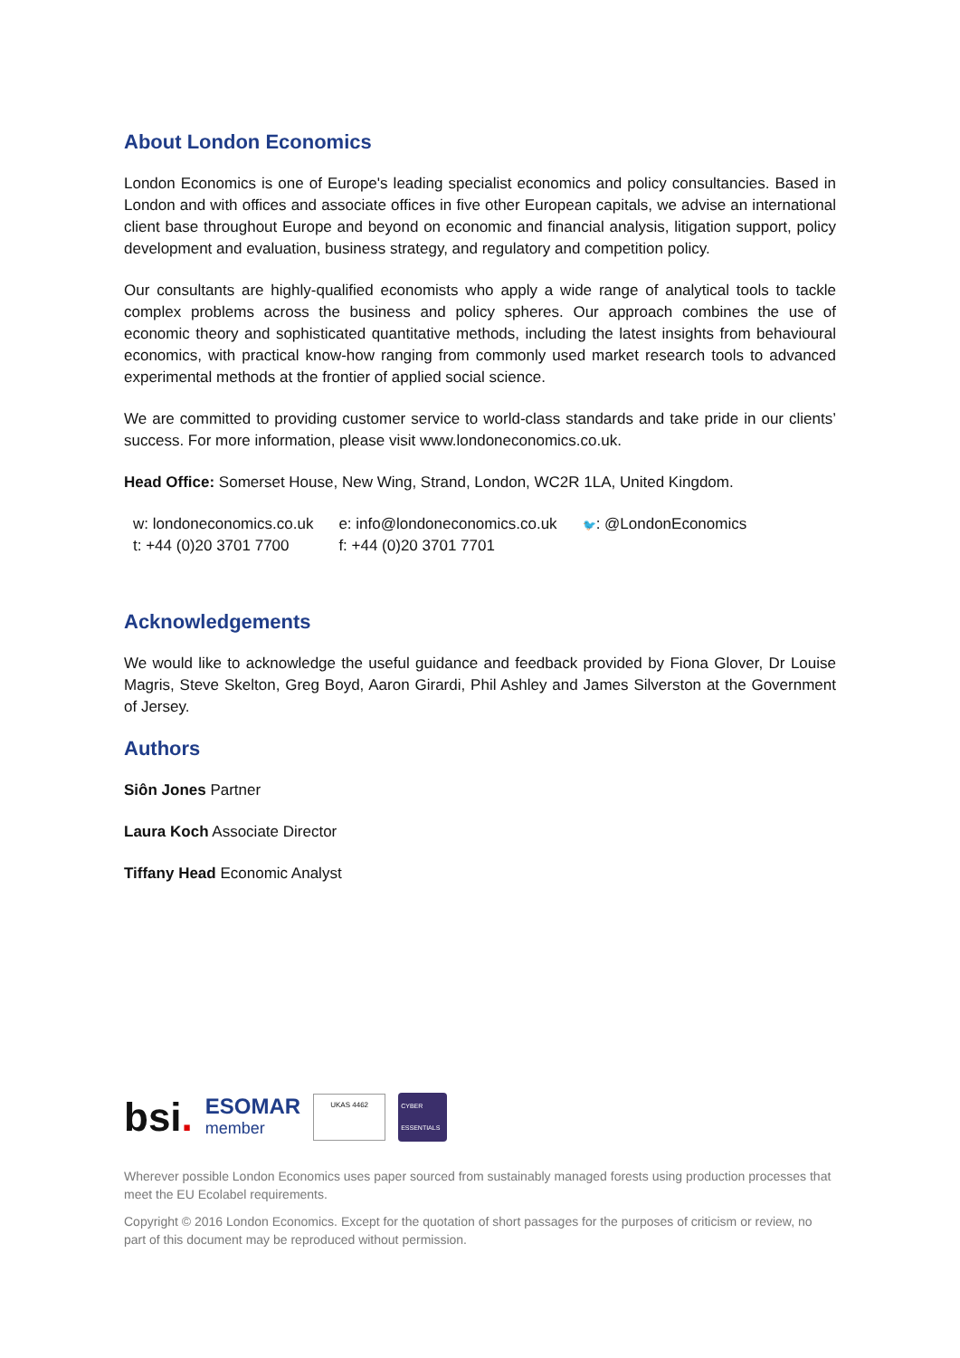About London Economics
London Economics is one of Europe's leading specialist economics and policy consultancies. Based in London and with offices and associate offices in five other European capitals, we advise an international client base throughout Europe and beyond on economic and financial analysis, litigation support, policy development and evaluation, business strategy, and regulatory and competition policy.
Our consultants are highly-qualified economists who apply a wide range of analytical tools to tackle complex problems across the business and policy spheres. Our approach combines the use of economic theory and sophisticated quantitative methods, including the latest insights from behavioural economics, with practical know-how ranging from commonly used market research tools to advanced experimental methods at the frontier of applied social science.
We are committed to providing customer service to world-class standards and take pride in our clients’ success. For more information, please visit www.londoneconomics.co.uk.
Head Office: Somerset House, New Wing, Strand, London, WC2R 1LA, United Kingdom.
w: londoneconomics.co.uk
t: +44 (0)20 3701 7700
e: info@londoneconomics.co.uk
f: +44 (0)20 3701 7701
🐦: @LondonEconomics
Acknowledgements
We would like to acknowledge the useful guidance and feedback provided by Fiona Glover, Dr Louise Magris, Steve Skelton, Greg Boyd, Aaron Girardi, Phil Ashley and James Silverston at the Government of Jersey.
Authors
Siôn Jones Partner
Laura Koch Associate Director
Tiffany Head Economic Analyst
bsi.
ESOMAR
member
UKAS 4462
CYBER ESSENTIALS
Wherever possible London Economics uses paper sourced from sustainably managed forests using production processes that meet the EU Ecolabel requirements.
Copyright © 2016 London Economics. Except for the quotation of short passages for the purposes of criticism or review, no part of this document may be reproduced without permission.